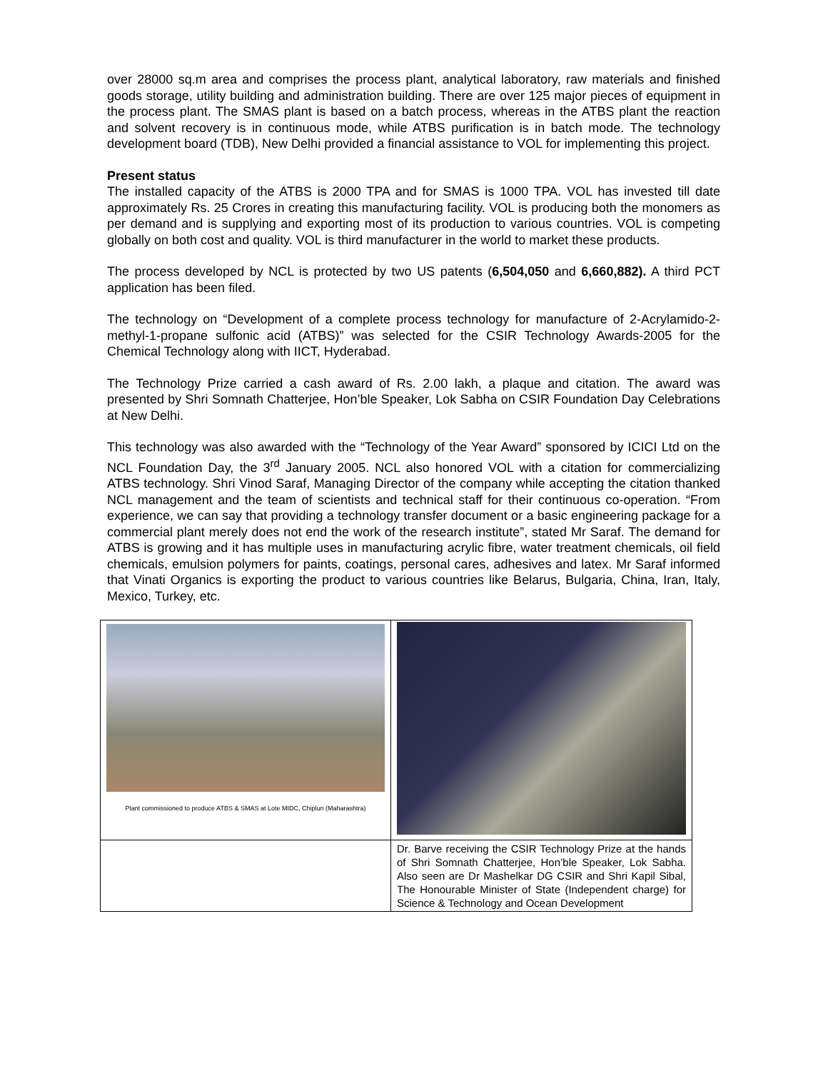over 28000 sq.m area and comprises the process plant, analytical laboratory, raw materials and finished goods storage, utility building and administration building. There are over 125 major pieces of equipment in the process plant. The SMAS plant is based on a batch process, whereas in the ATBS plant the reaction and solvent recovery is in continuous mode, while ATBS purification is in batch mode. The technology development board (TDB), New Delhi provided a financial assistance to VOL for implementing this project.
Present status
The installed capacity of the ATBS is 2000 TPA and for SMAS is 1000 TPA. VOL has invested till date approximately Rs. 25 Crores in creating this manufacturing facility. VOL is producing both the monomers as per demand and is supplying and exporting most of its production to various countries. VOL is competing globally on both cost and quality. VOL is third manufacturer in the world to market these products.
The process developed by NCL is protected by two US patents (6,504,050 and 6,660,882). A third PCT application has been filed.
The technology on “Development of a complete process technology for manufacture of 2-Acrylamido-2-methyl-1-propane sulfonic acid (ATBS)” was selected for the CSIR Technology Awards-2005 for the Chemical Technology along with IICT, Hyderabad.
The Technology Prize carried a cash award of Rs. 2.00 lakh, a plaque and citation. The award was presented by Shri Somnath Chatterjee, Hon’ble Speaker, Lok Sabha on CSIR Foundation Day Celebrations at New Delhi.
This technology was also awarded with the “Technology of the Year Award” sponsored by ICICI Ltd on the NCL Foundation Day, the 3<sup>rd</sup> January 2005. NCL also honored VOL with a citation for commercializing ATBS technology. Shri Vinod Saraf, Managing Director of the company while accepting the citation thanked NCL management and the team of scientists and technical staff for their continuous co-operation. “From experience, we can say that providing a technology transfer document or a basic engineering package for a commercial plant merely does not end the work of the research institute”, stated Mr Saraf. The demand for ATBS is growing and it has multiple uses in manufacturing acrylic fibre, water treatment chemicals, oil field chemicals, emulsion polymers for paints, coatings, personal cares, adhesives and latex. Mr Saraf informed that Vinati Organics is exporting the product to various countries like Belarus, Bulgaria, China, Iran, Italy, Mexico, Turkey, etc.
| Plant commissioned to produce ATBS & SMAS at Lote MIDC, Chiplun (Maharashtra) | |
| | Dr. Barve receiving the CSIR Technology Prize at the hands of Shri Somnath Chatterjee, Hon’ble Speaker, Lok Sabha. Also seen are Dr Mashelkar DG CSIR and Shri Kapil Sibal, The Honourable Minister of State (Independent charge) for Science & Technology and Ocean Development |